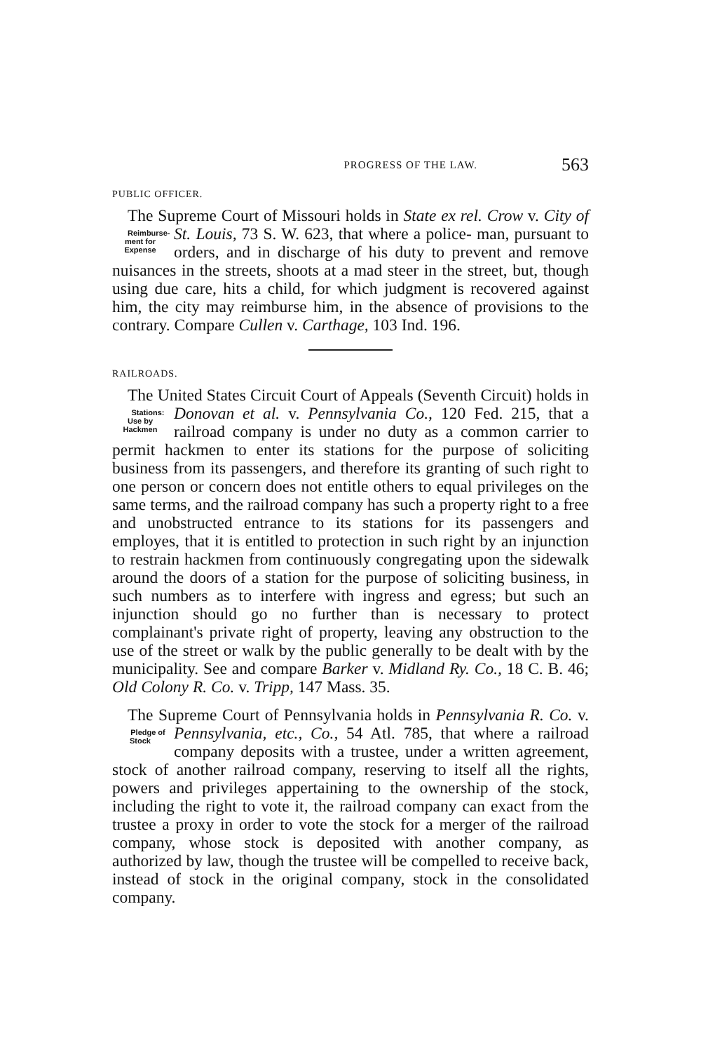PROGRESS OF THE LAW. 563
PUBLIC OFFICER.
The Supreme Court of Missouri holds in State ex rel. Crow v. City of St. Louis, 73 S. W. 623, that where a police- Reimburse-
ment for
Expense man, pursuant to orders, and in discharge of his duty to prevent and remove nuisances in the streets, shoots at a mad steer in the street, but, though using due care, hits a child, for which judgment is recovered against him, the city may reimburse him, in the absence of provisions to the contrary. Compare Cullen v. Carthage, 103 Ind. 196.
RAILROADS.
The United States Circuit Court of Appeals (Seventh Circuit) holds in Donovan et al. v. Pennsylvania Co., 120 Stations:
Use by
Hackmen Fed. 215, that a railroad company is under no duty as a common carrier to permit hackmen to enter its stations for the purpose of soliciting business from its passengers, and therefore its granting of such right to one person or concern does not entitle others to equal privileges on the same terms, and the railroad company has such a property right to a free and unobstructed entrance to its stations for its passengers and employes, that it is entitled to protection in such right by an injunction to restrain hackmen from continuously congregating upon the sidewalk around the doors of a station for the purpose of soliciting business, in such numbers as to interfere with ingress and egress; but such an injunction should go no further than is necessary to protect complainant's private right of property, leaving any obstruction to the use of the street or walk by the public generally to be dealt with by the municipality. See and compare Barker v. Midland Ry. Co., 18 C. B. 46; Old Colony R. Co. v. Tripp, 147 Mass. 35.
The Supreme Court of Pennsylvania holds in Pennsylvania R. Co. v. Pennsylvania, etc., Co., 54 Atl. 785, that Pledge of
Stock where a railroad company deposits with a trustee, under a written agreement, stock of another railroad company, reserving to itself all the rights, powers and privileges appertaining to the ownership of the stock, including the right to vote it, the railroad company can exact from the trustee a proxy in order to vote the stock for a merger of the railroad company, whose stock is deposited with another company, as authorized by law, though the trustee will be compelled to receive back, instead of stock in the original company, stock in the consolidated company.